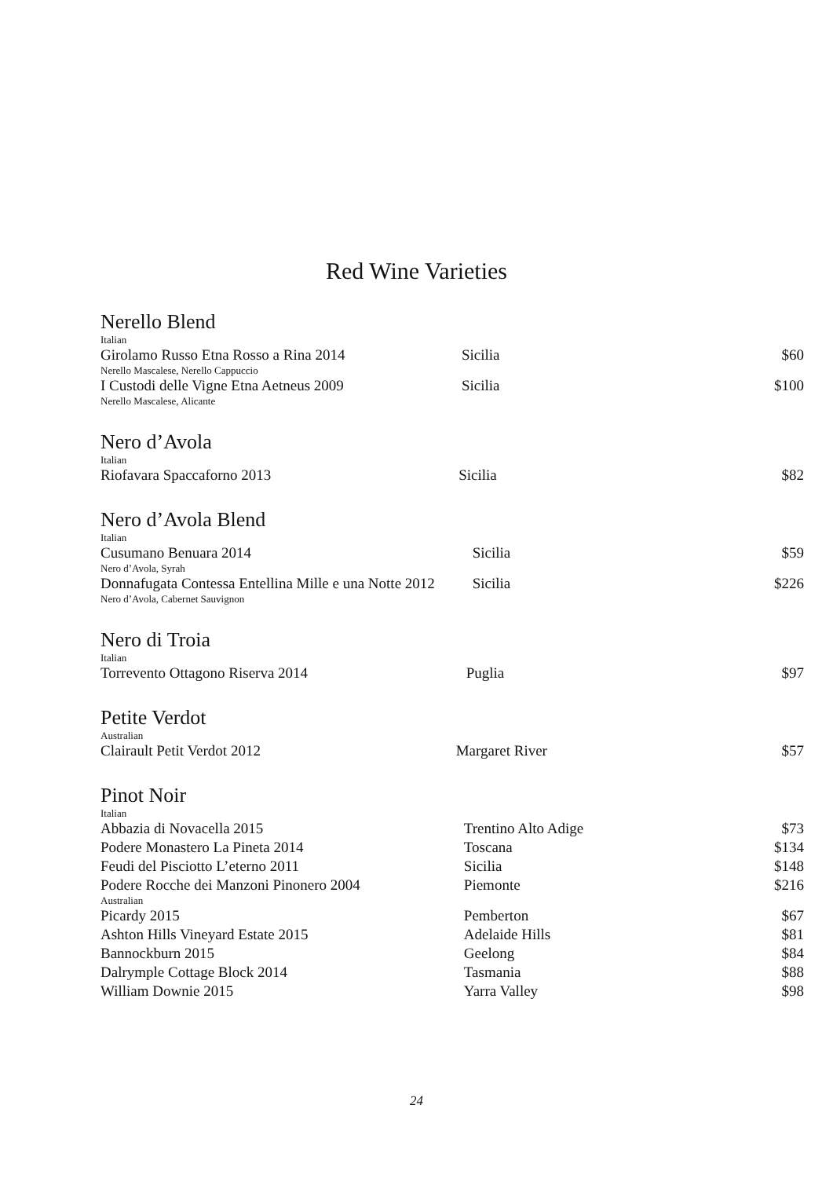Red Wine Varieties
Nerello Blend
| Italian | | |
| Girolamo Russo Etna Rosso a Rina 2014 | Sicilia | $60 |
| Nerello Mascalese, Nerello Cappuccio | | |
| I Custodi delle Vigne Etna Aetneus 2009 | Sicilia | $100 |
| Nerello Mascalese, Alicante | | |
Nero d’Avola
| Italian | | |
| Riofavara Spaccaforno 2013 | Sicilia | $82 |
Nero d’Avola Blend
| Italian | | |
| Cusumano Benuara 2014 | Sicilia | $59 |
| Nero d’Avola, Syrah | | |
| Donnafugata Contessa Entellina Mille e una Notte 2012 | Sicilia | $226 |
| Nero d’Avola, Cabernet Sauvignon | | |
Nero di Troia
| Italian | | |
| Torrevento Ottagono Riserva 2014 | Puglia | $97 |
Petite Verdot
| Australian | | |
| Clairault Petit Verdot 2012 | Margaret River | $57 |
Pinot Noir
| Italian | | |
| Abbazia di Novacella 2015 | Trentino Alto Adige | $73 |
| Podere Monastero La Pineta 2014 | Toscana | $134 |
| Feudi del Pisciotto L’eterno 2011 | Sicilia | $148 |
| Podere Rocche dei Manzoni Pinonero 2004 | Piemonte | $216 |
| Australian | | |
| Picardy 2015 | Pemberton | $67 |
| Ashton Hills Vineyard Estate 2015 | Adelaide Hills | $81 |
| Bannockburn 2015 | Geelong | $84 |
| Dalrymple Cottage Block 2014 | Tasmania | $88 |
| William Downie 2015 | Yarra Valley | $98 |
24